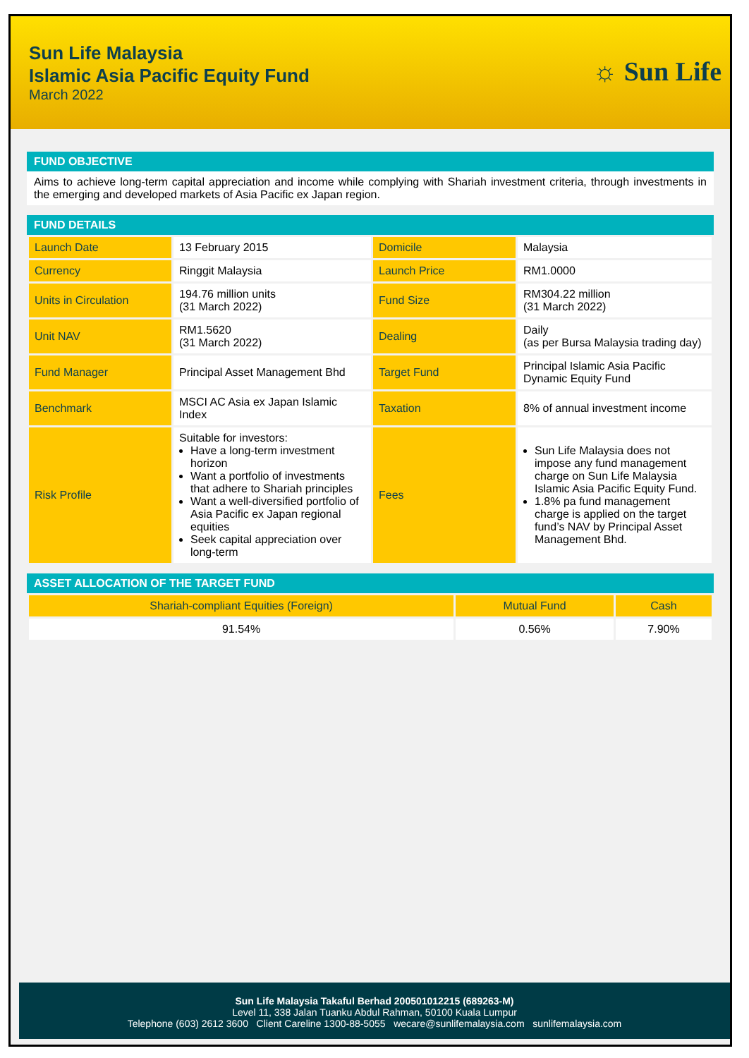Sun Life Malaysia
Islamic Asia Pacific Equity Fund
March 2022
☼ Sun Life
FUND OBJECTIVE
Aims to achieve long-term capital appreciation and income while complying with Shariah investment criteria, through investments in the emerging and developed markets of Asia Pacific ex Japan region.
FUND DETAILS
| Launch Date | 13 February 2015 | Domicile | Malaysia |
| Currency | Ringgit Malaysia | Launch Price | RM1.0000 |
| Units in Circulation | 194.76 million units (31 March 2022) | Fund Size | RM304.22 million (31 March 2022) |
| Unit NAV | RM1.5620 (31 March 2022) | Dealing | Daily (as per Bursa Malaysia trading day) |
| Fund Manager | Principal Asset Management Bhd | Target Fund | Principal Islamic Asia Pacific Dynamic Equity Fund |
| Benchmark | MSCI AC Asia ex Japan Islamic Index | Taxation | 8% of annual investment income |
| Risk Profile | Suitable for investors: Have a long-term investment horizon Want a portfolio of investments that adhere to Shariah principles Want a well-diversified portfolio of Asia Pacific ex Japan regional equities Seek capital appreciation over long-term | Fees | Sun Life Malaysia does not impose any fund management charge on Sun Life Malaysia Islamic Asia Pacific Equity Fund. 1.8% pa fund management charge is applied on the target fund’s NAV by Principal Asset Management Bhd. |
ASSET ALLOCATION OF THE TARGET FUND
| Shariah-compliant Equities (Foreign) | Mutual Fund | Cash |
| --- | --- | --- |
| 91.54% | 0.56% | 7.90% |
Sun Life Malaysia Takaful Berhad 200501012215 (689263-M)
Level 11, 338 Jalan Tuanku Abdul Rahman, 50100 Kuala Lumpur
Telephone (603) 2612 3600 Client Careline 1300-88-5055 wecare@sunlifemalaysia.com sunlifemalaysia.com